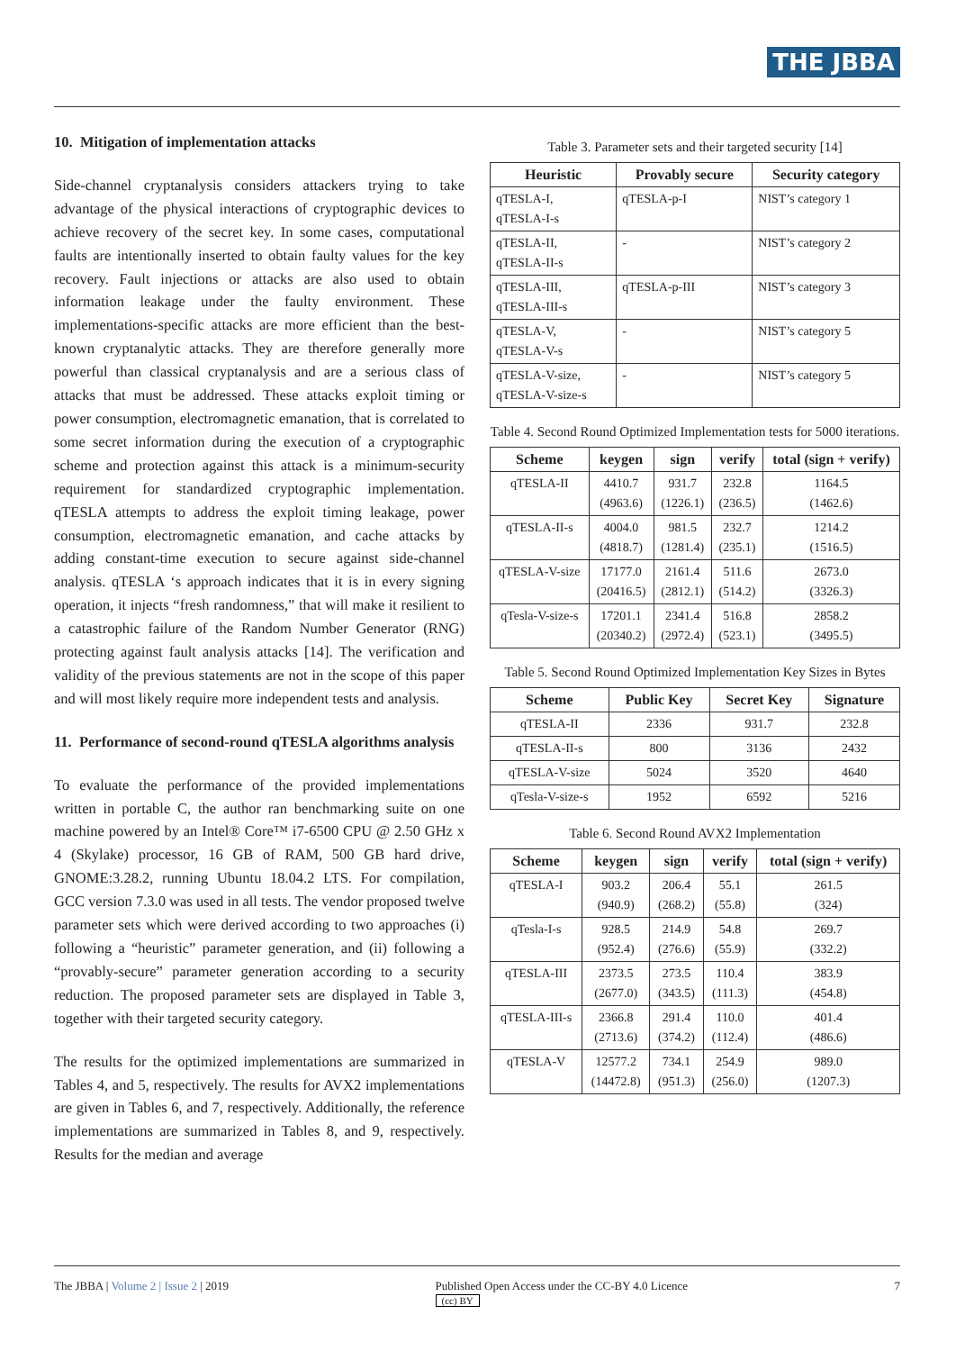THE JBBA
10. Mitigation of implementation attacks
Side-channel cryptanalysis considers attackers trying to take advantage of the physical interactions of cryptographic devices to achieve recovery of the secret key. In some cases, computational faults are intentionally inserted to obtain faulty values for the key recovery. Fault injections or attacks are also used to obtain information leakage under the faulty environment. These implementations-specific attacks are more efficient than the best-known cryptanalytic attacks. They are therefore generally more powerful than classical cryptanalysis and are a serious class of attacks that must be addressed. These attacks exploit timing or power consumption, electromagnetic emanation, that is correlated to some secret information during the execution of a cryptographic scheme and protection against this attack is a minimum-security requirement for standardized cryptographic implementation. qTESLA attempts to address the exploit timing leakage, power consumption, electromagnetic emanation, and cache attacks by adding constant-time execution to secure against side-channel analysis. qTESLA ‘s approach indicates that it is in every signing operation, it injects “fresh randomness,” that will make it resilient to a catastrophic failure of the Random Number Generator (RNG) protecting against fault analysis attacks [14]. The verification and validity of the previous statements are not in the scope of this paper and will most likely require more independent tests and analysis.
11. Performance of second-round qTESLA algorithms analysis
To evaluate the performance of the provided implementations written in portable C, the author ran benchmarking suite on one machine powered by an Intel® Core™ i7-6500 CPU @ 2.50 GHz x 4 (Skylake) processor, 16 GB of RAM, 500 GB hard drive, GNOME:3.28.2, running Ubuntu 18.04.2 LTS. For compilation, GCC version 7.3.0 was used in all tests. The vendor proposed twelve parameter sets which were derived according to two approaches (i) following a “heuristic” parameter generation, and (ii) following a “provably-secure” parameter generation according to a security reduction. The proposed parameter sets are displayed in Table 3, together with their targeted security category.
The results for the optimized implementations are summarized in Tables 4, and 5, respectively. The results for AVX2 implementations are given in Tables 6, and 7, respectively. Additionally, the reference implementations are summarized in Tables 8, and 9, respectively. Results for the median and average
Table 3. Parameter sets and their targeted security [14]
| Heuristic | Provably secure | Security category |
| --- | --- | --- |
| qTESLA-I, qTESLA-I-s | qTESLA-p-I | NIST’s category 1 |
| qTESLA-II, qTESLA-II-s | - | NIST’s category 2 |
| qTESLA-III, qTESLA-III-s | qTESLA-p-III | NIST’s category 3 |
| qTESLA-V, qTESLA-V-s | - | NIST’s category 5 |
| qTESLA-V-size, qTESLA-V-size-s | - | NIST’s category 5 |
Table 4. Second Round Optimized Implementation tests for 5000 iterations.
| Scheme | keygen | sign | verify | total (sign + verify) |
| --- | --- | --- | --- | --- |
| qTESLA-II | 4410.7 (4963.6) | 931.7 (1226.1) | 232.8 (236.5) | 1164.5 (1462.6) |
| qTESLA-II-s | 4004.0 (4818.7) | 981.5 (1281.4) | 232.7 (235.1) | 1214.2 (1516.5) |
| qTESLA-V-size | 17177.0 (20416.5) | 2161.4 (2812.1) | 511.6 (514.2) | 2673.0 (3326.3) |
| qTesla-V-size-s | 17201.1 (20340.2) | 2341.4 (2972.4) | 516.8 (523.1) | 2858.2 (3495.5) |
Table 5. Second Round Optimized Implementation Key Sizes in Bytes
| Scheme | Public Key | Secret Key | Signature |
| --- | --- | --- | --- |
| qTESLA-II | 2336 | 931.7 | 232.8 |
| qTESLA-II-s | 800 | 3136 | 2432 |
| qTESLA-V-size | 5024 | 3520 | 4640 |
| qTesla-V-size-s | 1952 | 6592 | 5216 |
Table 6. Second Round AVX2 Implementation
| Scheme | keygen | sign | verify | total (sign + verify) |
| --- | --- | --- | --- | --- |
| qTESLA-I | 903.2 (940.9) | 206.4 (268.2) | 55.1 (55.8) | 261.5 (324) |
| qTesla-I-s | 928.5 (952.4) | 214.9 (276.6) | 54.8 (55.9) | 269.7 (332.2) |
| qTESLA-III | 2373.5 (2677.0) | 273.5 (343.5) | 110.4 (111.3) | 383.9 (454.8) |
| qTESLA-III-s | 2366.8 (2713.6) | 291.4 (374.2) | 110.0 (112.4) | 401.4 (486.6) |
| qTESLA-V | 12577.2 (14472.8) | 734.1 (951.3) | 254.9 (256.0) | 989.0 (1207.3) |
The JBBA | Volume 2 | Issue 2 | 2019 Published Open Access under the CC-BY 4.0 Licence
(cc) BY 7